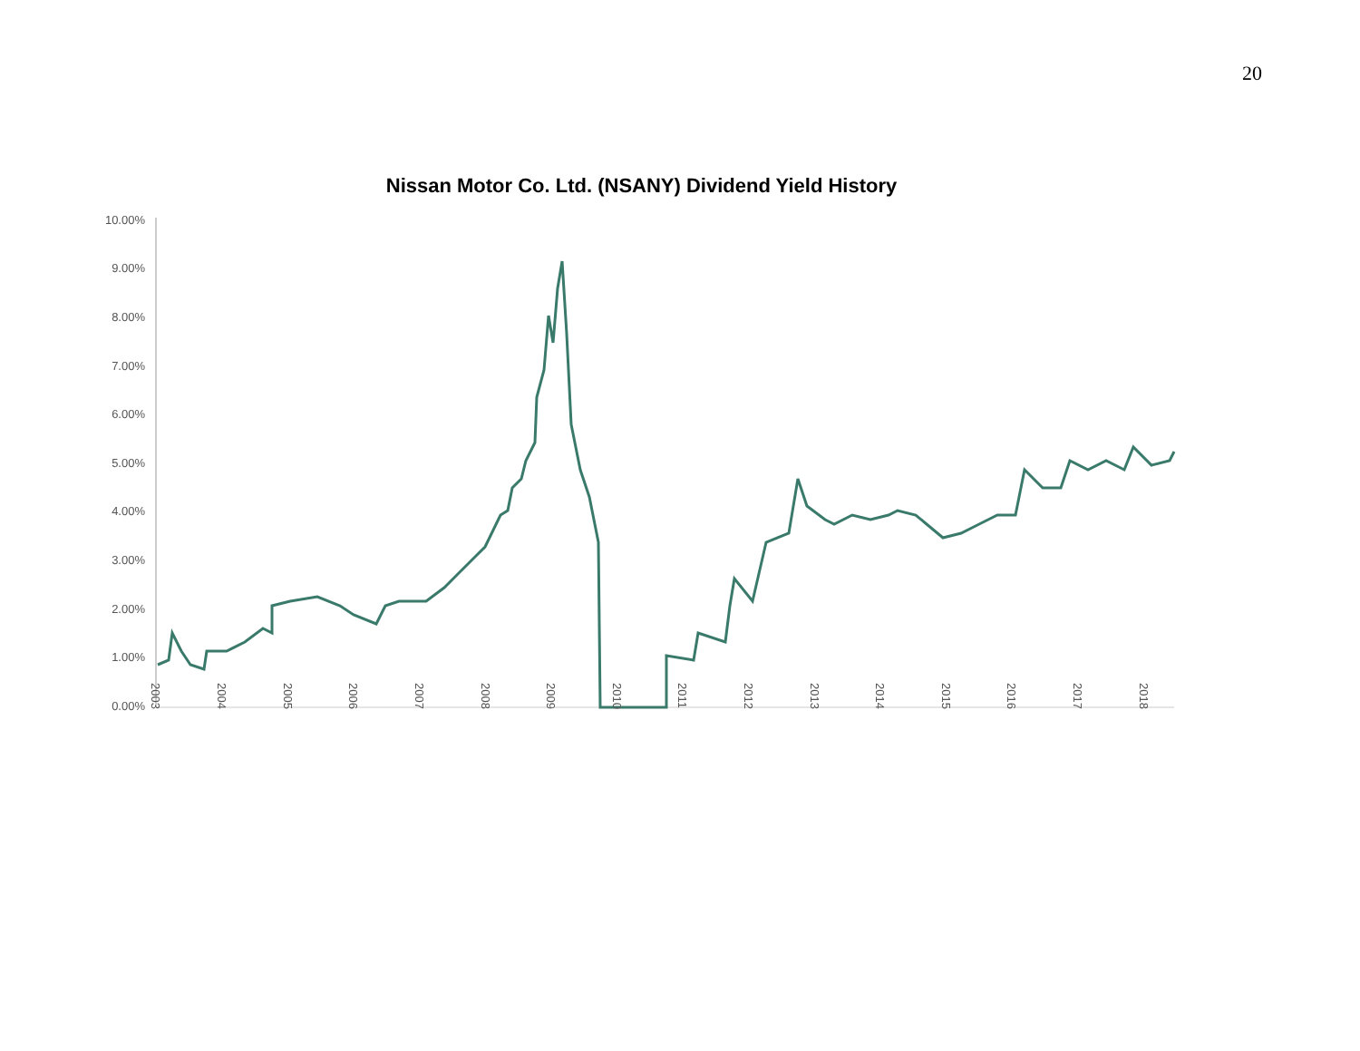20
Nissan Motor Co. Ltd. (NSANY) Dividend Yield History
10.00%
9.00%
8.00%
7.00%
6.00%
5.00%
4.00%
3.00%
2.00%
1.00%
0.00%
2003
2004
2005
2006
2007
2008
2009
2010
2011
2012
2013
2014
2015
2016
2017
2018